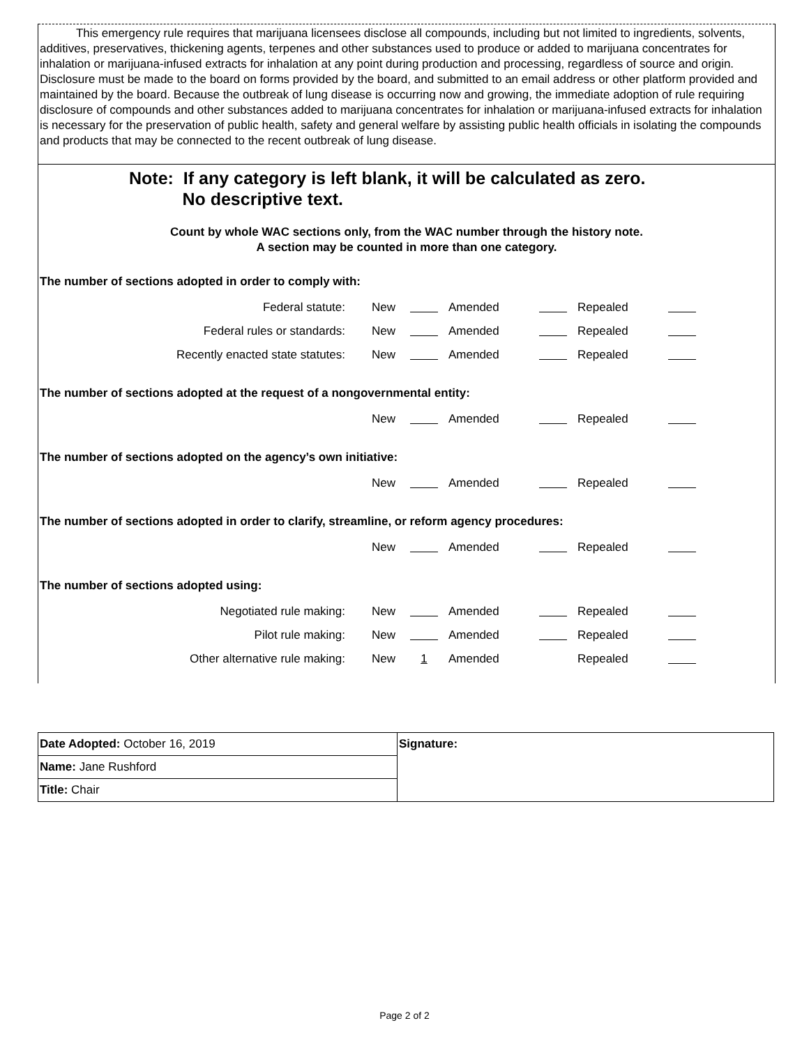This emergency rule requires that marijuana licensees disclose all compounds, including but not limited to ingredients, solvents, additives, preservatives, thickening agents, terpenes and other substances used to produce or added to marijuana concentrates for inhalation or marijuana-infused extracts for inhalation at any point during production and processing, regardless of source and origin. Disclosure must be made to the board on forms provided by the board, and submitted to an email address or other platform provided and maintained by the board. Because the outbreak of lung disease is occurring now and growing, the immediate adoption of rule requiring disclosure of compounds and other substances added to marijuana concentrates for inhalation or marijuana-infused extracts for inhalation is necessary for the preservation of public health, safety and general welfare by assisting public health officials in isolating the compounds and products that may be connected to the recent outbreak of lung disease.
Note: If any category is left blank, it will be calculated as zero.
No descriptive text.
Count by whole WAC sections only, from the WAC number through the history note.
A section may be counted in more than one category.
The number of sections adopted in order to comply with:
| Federal statute: | New | | Amended | | Repealed | |
| Federal rules or standards: | New | | Amended | | Repealed | |
| Recently enacted state statutes: | New | | Amended | | Repealed | |
The number of sections adopted at the request of a nongovernmental entity:
| | New | | Amended | | Repealed | |
The number of sections adopted on the agency’s own initiative:
| | New | | Amended | | Repealed | |
The number of sections adopted in order to clarify, streamline, or reform agency procedures:
| | New | | Amended | | Repealed | |
The number of sections adopted using:
| Negotiated rule making: | New | | Amended | | Repealed | |
| Pilot rule making: | New | | Amended | | Repealed | |
| Other alternative rule making: | New | 1 | Amended | | Repealed | |
| Date Adopted: October 16, 2019 | Signature: |
| Name: Jane Rushford | |
| Title: Chair | |
Page 2 of 2